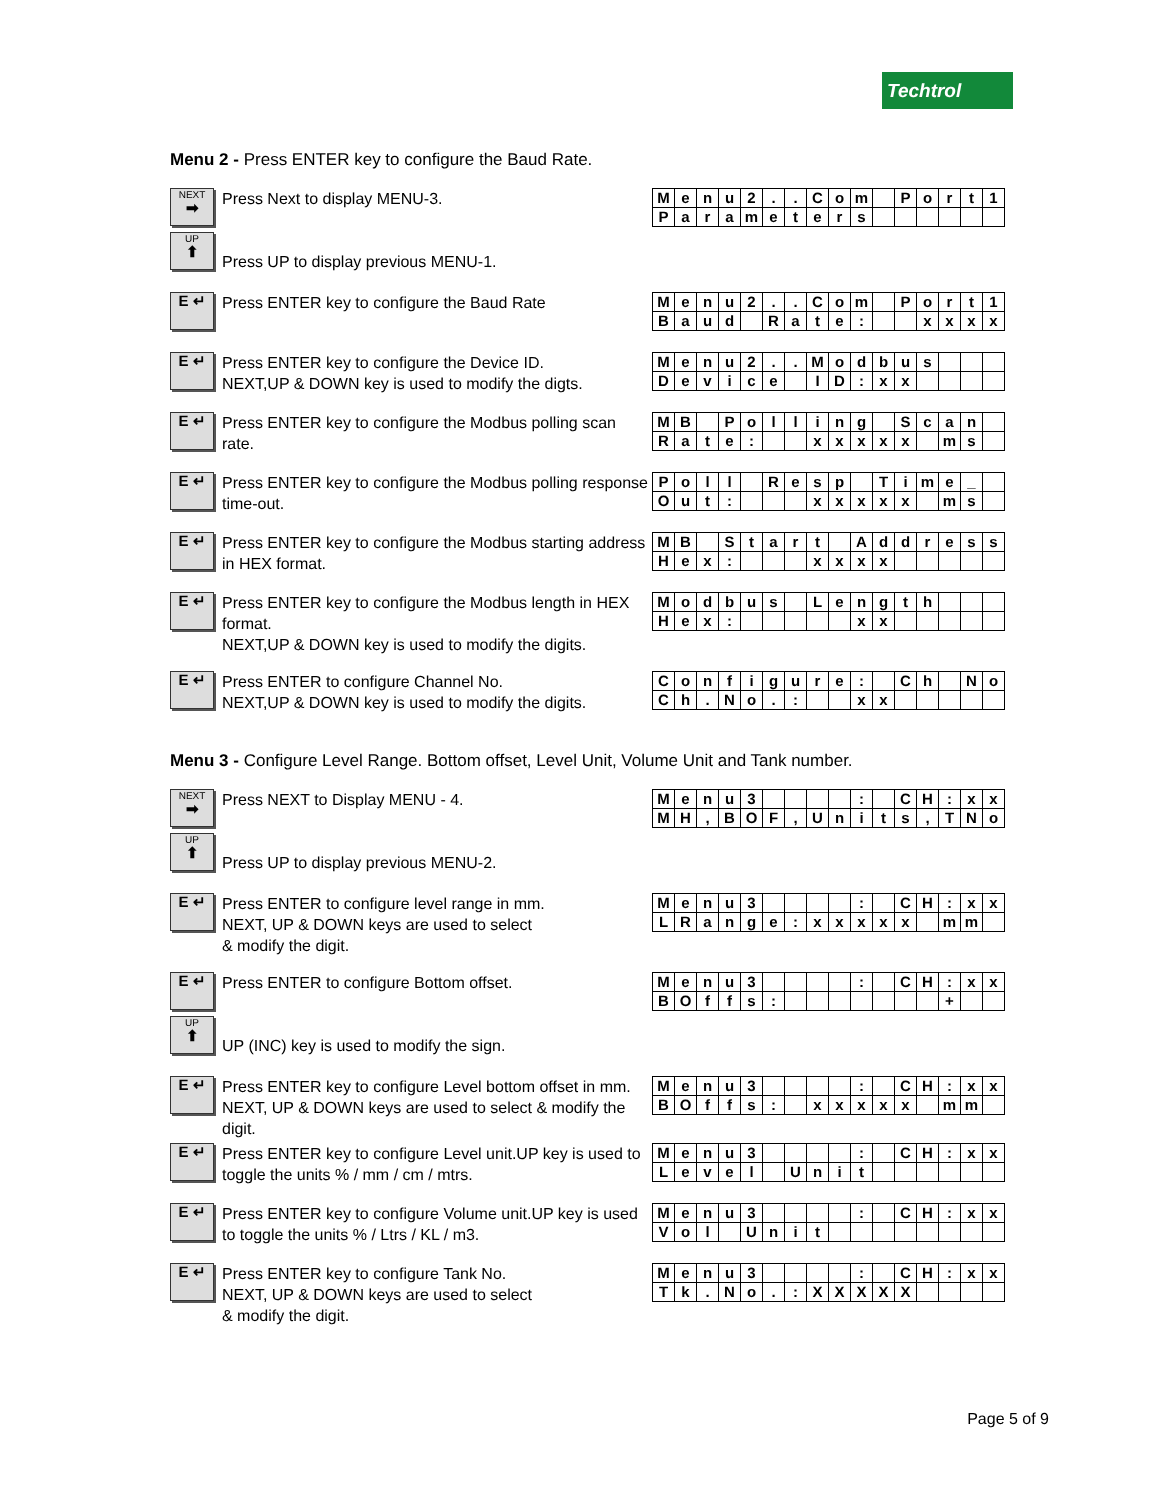Techtrol
Menu 2 - Press ENTER key to configure the Baud Rate.
NEXT
➡
UP
⬆
Press Next to display MENU-3.
Press UP to display previous MENU-1.
| M | e | n | u | 2 | . | . | C | o | m | | P | o | r | t | 1 |
| P | a | r | a | m | e | t | e | r | s | | | | | | |
E ↵
Press ENTER key to configure the Baud Rate
| M | e | n | u | 2 | . | . | C | o | m | | P | o | r | t | 1 |
| B | a | u | d | | R | a | t | e | : | | | x | x | x | x |
E ↵
Press ENTER key to configure the Device ID.
NEXT,UP & DOWN key is used to modify the digts.
| M | e | n | u | 2 | . | . | M | o | d | b | u | s | | | |
| D | e | v | i | c | e | | I | D | : | x | x | | | | |
E ↵
Press ENTER key to configure the Modbus polling scan rate.
| M | B | | P | o | l | l | i | n | g | | S | c | a | n | |
| R | a | t | e | : | | | x | x | x | x | x | | m | s | |
E ↵
Press ENTER key to configure the Modbus polling response time-out.
| P | o | l | l | | R | e | s | p | | T | i | m | e | _ | |
| O | u | t | : | | | | x | x | x | x | x | | m | s | |
E ↵
Press ENTER key to configure the Modbus starting address in HEX format.
| M | B | | S | t | a | r | t | | A | d | d | r | e | s | s |
| H | e | x | : | | | | x | x | x | x | | | | | |
E ↵
Press ENTER key to configure the Modbus length in HEX format.
NEXT,UP & DOWN key is used to modify the digits.
| M | o | d | b | u | s | | L | e | n | g | t | h | | | |
| H | e | x | : | | | | | | x | x | | | | | |
E ↵
Press ENTER to configure Channel No.
NEXT,UP & DOWN key is used to modify the digits.
| C | o | n | f | i | g | u | r | e | : | | C | h | | N | o |
| C | h | . | N | o | . | : | | | x | x | | | | | |
Menu 3 - Configure Level Range. Bottom offset, Level Unit, Volume Unit and Tank number.
NEXT
➡
UP
⬆
Press NEXT to Display MENU - 4.
Press UP to display previous MENU-2.
| M | e | n | u | 3 | | | | | : | | C | H | : | x | x |
| M | H | , | B | O | F | , | U | n | i | t | s | , | T | N | o |
E ↵
Press ENTER to configure level range in mm.
NEXT, UP & DOWN keys are used to select
& modify the digit.
| M | e | n | u | 3 | | | | | : | | C | H | : | x | x |
| L | R | a | n | g | e | : | x | x | x | x | x | | m | m | |
E ↵
UP
⬆
Press ENTER to configure Bottom offset.
UP (INC) key is used to modify the sign.
| M | e | n | u | 3 | | | | | : | | C | H | : | x | x |
| B | O | f | f | s | : | | | | | | | | + | | |
E ↵
Press ENTER key to configure Level bottom offset in mm. NEXT, UP & DOWN keys are used to select & modify the digit.
| M | e | n | u | 3 | | | | | : | | C | H | : | x | x |
| B | O | f | f | s | : | | x | x | x | x | x | | m | m | |
E ↵
Press ENTER key to configure Level unit.UP key is used to toggle the units % / mm / cm / mtrs.
| M | e | n | u | 3 | | | | | : | | C | H | : | x | x |
| L | e | v | e | l | | U | n | i | t | | | | | | |
E ↵
Press ENTER key to configure Volume unit.UP key is used to toggle the units % / Ltrs / KL / m3.
| M | e | n | u | 3 | | | | | : | | C | H | : | x | x |
| V | o | l | | U | n | i | t | | | | | | | | |
E ↵
Press ENTER key to configure Tank No.
NEXT, UP & DOWN keys are used to select
& modify the digit.
| M | e | n | u | 3 | | | | | : | | C | H | : | x | x |
| T | k | . | N | o | . | : | X | X | X | X | X | | | | |
Page 5 of 9